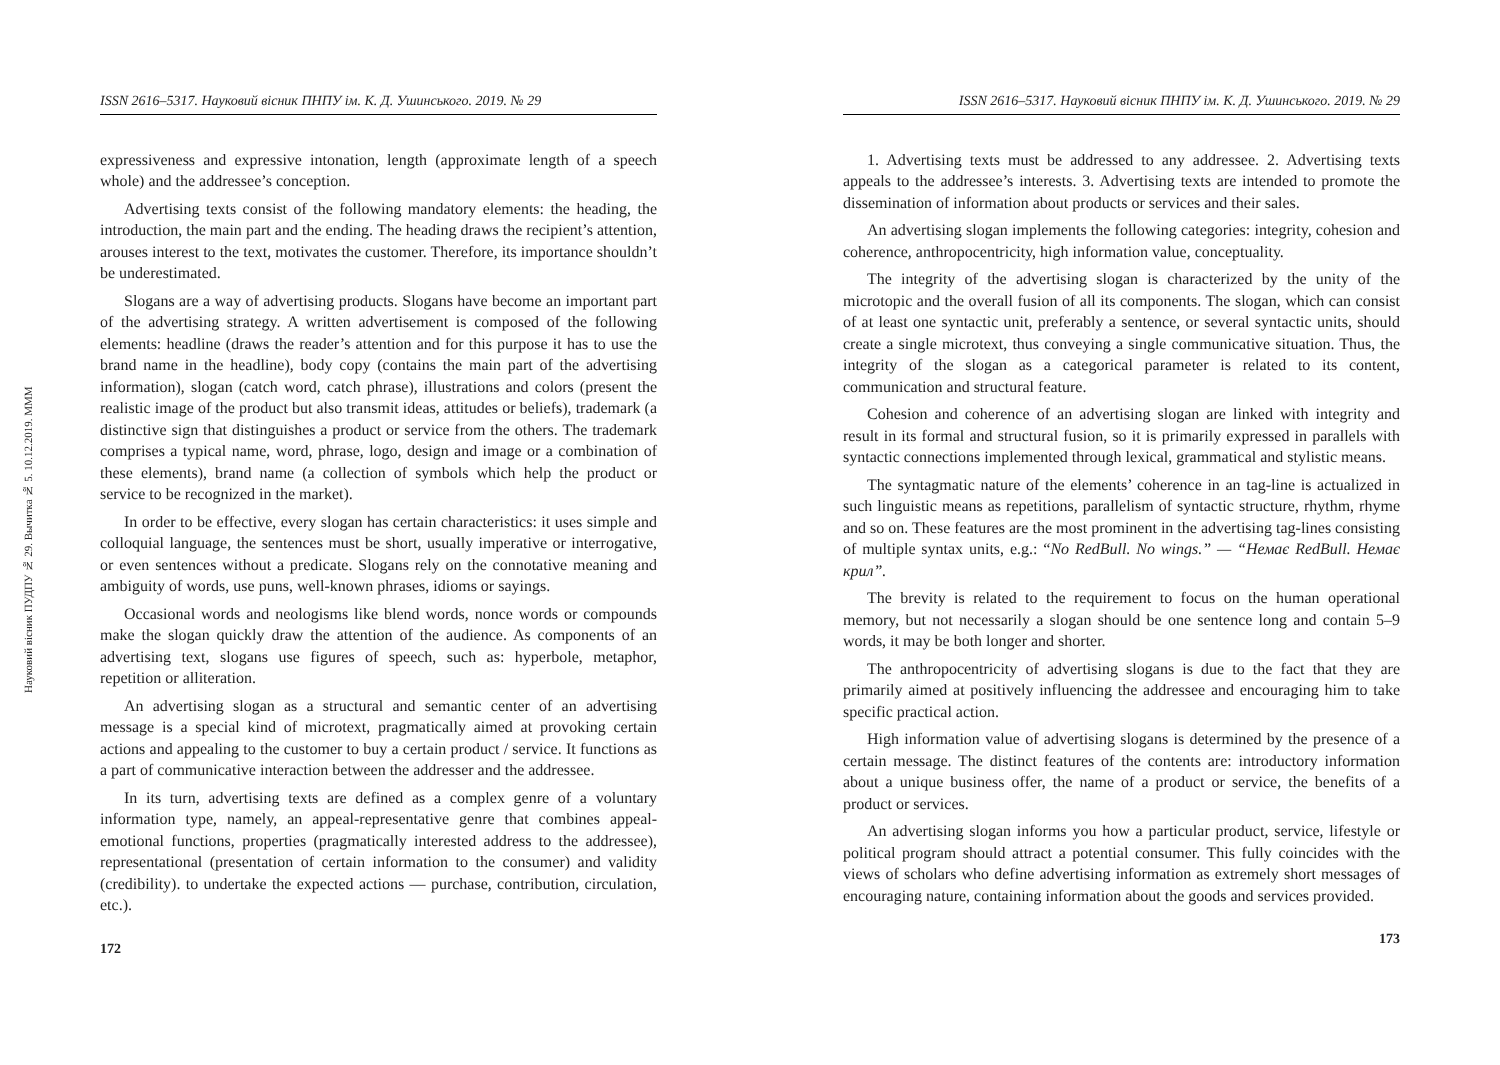Науковий вісник ПУДПУ № 29. Вычитка № 5. 10.12.2019. MMM
ISSN 2616–5317. Науковий вісник ПНПУ ім. К. Д. Ушинського. 2019. № 29
expressiveness and expressive intonation, length (approximate length of a speech whole) and the addressee’s conception.
Advertising texts consist of the following mandatory elements: the heading, the introduction, the main part and the ending. The heading draws the recipient’s attention, arouses interest to the text, motivates the customer. Therefore, its importance shouldn’t be underestimated.
Slogans are a way of advertising products. Slogans have become an important part of the advertising strategy. A written advertisement is composed of the following elements: headline (draws the reader’s attention and for this purpose it has to use the brand name in the headline), body copy (contains the main part of the advertising information), slogan (catch word, catch phrase), illustrations and colors (present the realistic image of the product but also transmit ideas, attitudes or beliefs), trademark (a distinctive sign that distinguishes a product or service from the others. The trademark comprises a typical name, word, phrase, logo, design and image or a combination of these elements), brand name (a collection of symbols which help the product or service to be recognized in the market).
In order to be effective, every slogan has certain characteristics: it uses simple and colloquial language, the sentences must be short, usually imperative or interrogative, or even sentences without a predicate. Slogans rely on the connotative meaning and ambiguity of words, use puns, well-known phrases, idioms or sayings.
Occasional words and neologisms like blend words, nonce words or compounds make the slogan quickly draw the attention of the audience. As components of an advertising text, slogans use figures of speech, such as: hyperbole, metaphor, repetition or alliteration.
An advertising slogan as a structural and semantic center of an advertising message is a special kind of microtext, pragmatically aimed at provoking certain actions and appealing to the customer to buy a certain product / service. It functions as a part of communicative interaction between the addresser and the addressee.
In its turn, advertising texts are defined as a complex genre of a voluntary information type, namely, an appeal-representative genre that combines appeal-emotional functions, properties (pragmatically interested address to the addressee), representational (presentation of certain information to the consumer) and validity (credibility). to undertake the expected actions — purchase, contribution, circulation, etc.).
172
ISSN 2616–5317. Науковий вісник ПНПУ ім. К. Д. Ушинського. 2019. № 29
1. Advertising texts must be addressed to any addressee. 2. Advertising texts appeals to the addressee’s interests. 3. Advertising texts are intended to promote the dissemination of information about products or services and their sales.
An advertising slogan implements the following categories: integrity, cohesion and coherence, anthropocentricity, high information value, conceptuality.
The integrity of the advertising slogan is characterized by the unity of the microtopic and the overall fusion of all its components. The slogan, which can consist of at least one syntactic unit, preferably a sentence, or several syntactic units, should create a single microtext, thus conveying a single communicative situation. Thus, the integrity of the slogan as a categorical parameter is related to its content, communication and structural feature.
Cohesion and coherence of an advertising slogan are linked with integrity and result in its formal and structural fusion, so it is primarily expressed in parallels with syntactic connections implemented through lexical, grammatical and stylistic means.
The syntagmatic nature of the elements’ coherence in an tag-line is actualized in such linguistic means as repetitions, parallelism of syntactic structure, rhythm, rhyme and so on. These features are the most prominent in the advertising tag-lines consisting of multiple syntax units, e.g.: “No RedBull. No wings.” — “Немає RedBull. Немає крил”.
The brevity is related to the requirement to focus on the human operational memory, but not necessarily a slogan should be one sentence long and contain 5–9 words, it may be both longer and shorter.
The anthropocentricity of advertising slogans is due to the fact that they are primarily aimed at positively influencing the addressee and encouraging him to take specific practical action.
High information value of advertising slogans is determined by the presence of a certain message. The distinct features of the contents are: introductory information about a unique business offer, the name of a product or service, the benefits of a product or services.
An advertising slogan informs you how a particular product, service, lifestyle or political program should attract a potential consumer. This fully coincides with the views of scholars who define advertising information as extremely short messages of encouraging nature, containing information about the goods and services provided.
173